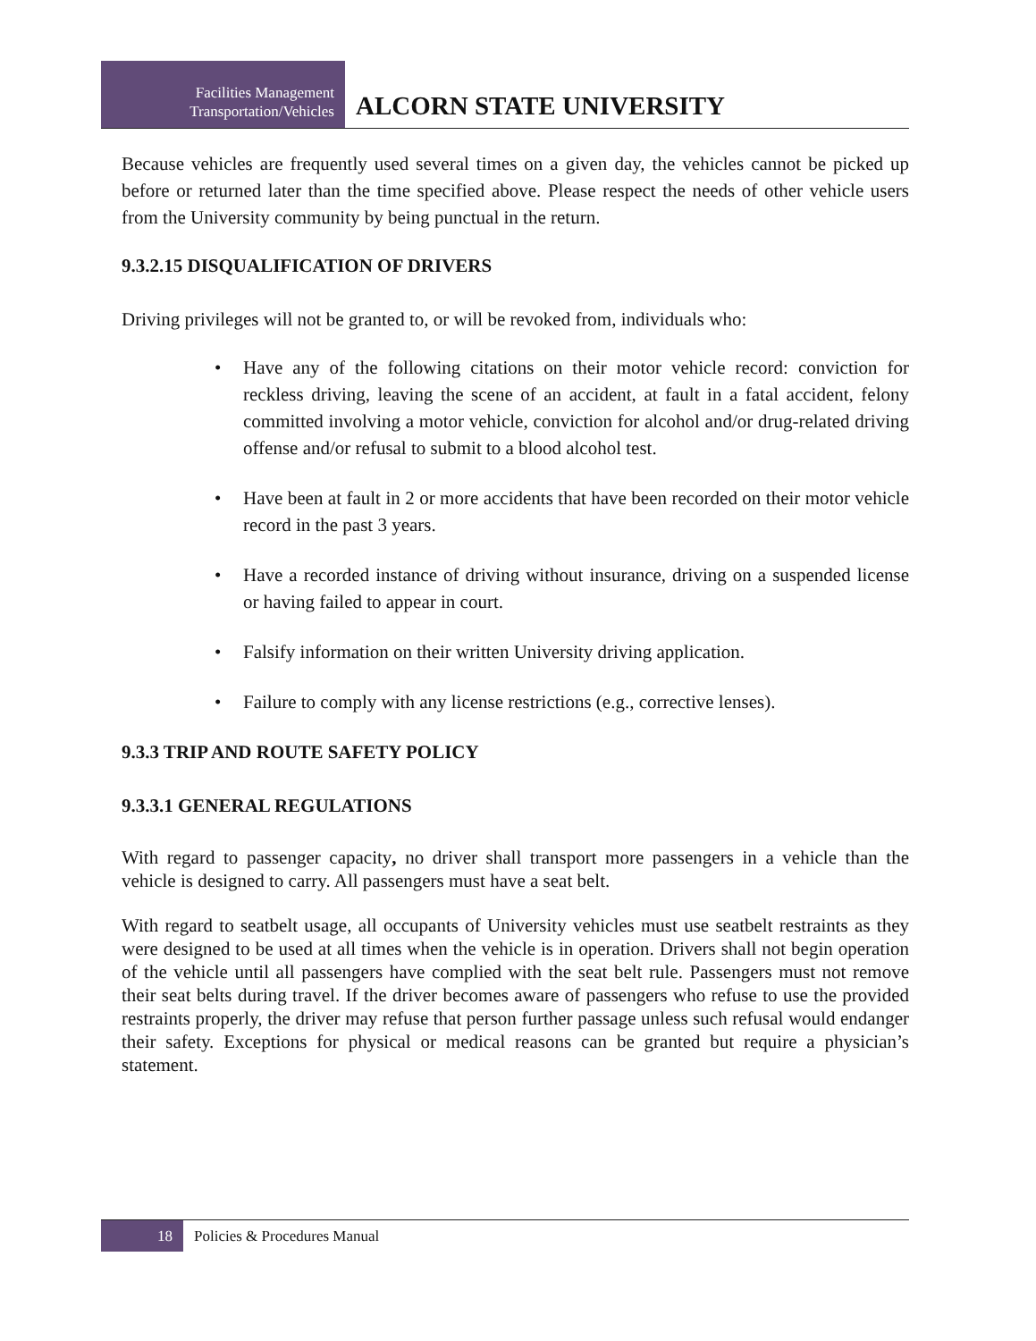Facilities Management
Transportation/Vehicles
ALCORN STATE UNIVERSITY
Because vehicles are frequently used several times on a given day, the vehicles cannot be picked up before or returned later than the time specified above. Please respect the needs of other vehicle users from the University community by being punctual in the return.
9.3.2.15 DISQUALIFICATION OF DRIVERS
Driving privileges will not be granted to, or will be revoked from, individuals who:
• Have any of the following citations on their motor vehicle record: conviction for reckless driving, leaving the scene of an accident, at fault in a fatal accident, felony committed involving a motor vehicle, conviction for alcohol and/or drug-related driving offense and/or refusal to submit to a blood alcohol test.
• Have been at fault in 2 or more accidents that have been recorded on their motor vehicle record in the past 3 years.
• Have a recorded instance of driving without insurance, driving on a suspended license or having failed to appear in court.
• Falsify information on their written University driving application.
• Failure to comply with any license restrictions (e.g., corrective lenses).
9.3.3 TRIP AND ROUTE SAFETY POLICY
9.3.3.1 GENERAL REGULATIONS
With regard to passenger capacity, no driver shall transport more passengers in a vehicle than the vehicle is designed to carry. All passengers must have a seat belt.
With regard to seatbelt usage, all occupants of University vehicles must use seatbelt restraints as they were designed to be used at all times when the vehicle is in operation. Drivers shall not begin operation of the vehicle until all passengers have complied with the seat belt rule. Passengers must not remove their seat belts during travel. If the driver becomes aware of passengers who refuse to use the provided restraints properly, the driver may refuse that person further passage unless such refusal would endanger their safety. Exceptions for physical or medical reasons can be granted but require a physician’s statement.
18
Policies & Procedures Manual